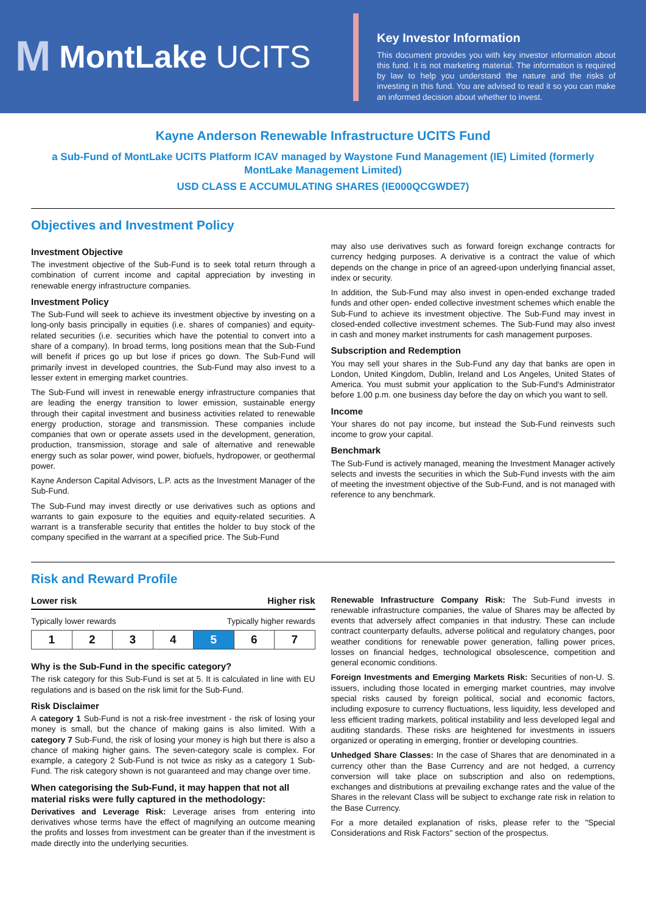M MontLake UCITS
Key Investor Information
This document provides you with key investor information about this fund. It is not marketing material. The information is required by law to help you understand the nature and the risks of investing in this fund. You are advised to read it so you can make an informed decision about whether to invest.
Kayne Anderson Renewable Infrastructure UCITS Fund
a Sub-Fund of MontLake UCITS Platform ICAV managed by Waystone Fund Management (IE) Limited (formerly MontLake Management Limited)
USD CLASS E ACCUMULATING SHARES (IE000QCGWDE7)
Objectives and Investment Policy
Investment Objective
The investment objective of the Sub-Fund is to seek total return through a combination of current income and capital appreciation by investing in renewable energy infrastructure companies.
Investment Policy
The Sub-Fund will seek to achieve its investment objective by investing on a long-only basis principally in equities (i.e. shares of companies) and equity-related securities (i.e. securities which have the potential to convert into a share of a company). In broad terms, long positions mean that the Sub-Fund will benefit if prices go up but lose if prices go down. The Sub-Fund will primarily invest in developed countries, the Sub-Fund may also invest to a lesser extent in emerging market countries.
The Sub-Fund will invest in renewable energy infrastructure companies that are leading the energy transition to lower emission, sustainable energy through their capital investment and business activities related to renewable energy production, storage and transmission. These companies include companies that own or operate assets used in the development, generation, production, transmission, storage and sale of alternative and renewable energy such as solar power, wind power, biofuels, hydropower, or geothermal power.
Kayne Anderson Capital Advisors, L.P. acts as the Investment Manager of the Sub-Fund.
The Sub-Fund may invest directly or use derivatives such as options and warrants to gain exposure to the equities and equity-related securities. A warrant is a transferable security that entitles the holder to buy stock of the company specified in the warrant at a specified price. The Sub-Fund
may also use derivatives such as forward foreign exchange contracts for currency hedging purposes. A derivative is a contract the value of which depends on the change in price of an agreed-upon underlying financial asset, index or security.
In addition, the Sub-Fund may also invest in open-ended exchange traded funds and other open- ended collective investment schemes which enable the Sub-Fund to achieve its investment objective. The Sub-Fund may invest in closed-ended collective investment schemes. The Sub-Fund may also invest in cash and money market instruments for cash management purposes.
Subscription and Redemption
You may sell your shares in the Sub-Fund any day that banks are open in London, United Kingdom, Dublin, Ireland and Los Angeles, United States of America. You must submit your application to the Sub-Fund's Administrator before 1.00 p.m. one business day before the day on which you want to sell.
Income
Your shares do not pay income, but instead the Sub-Fund reinvests such income to grow your capital.
Benchmark
The Sub-Fund is actively managed, meaning the Investment Manager actively selects and invests the securities in which the Sub-Fund invests with the aim of meeting the investment objective of the Sub-Fund, and is not managed with reference to any benchmark.
Risk and Reward Profile
Lower risk Higher risk
Typically lower rewards Typically higher rewards
| 1 | 2 | 3 | 4 | 5 | 6 | 7 |
Why is the Sub-Fund in the specific category?
The risk category for this Sub-Fund is set at 5. It is calculated in line with EU regulations and is based on the risk limit for the Sub-Fund.
Risk Disclaimer
A category 1 Sub-Fund is not a risk-free investment - the risk of losing your money is small, but the chance of making gains is also limited. With a category 7 Sub-Fund, the risk of losing your money is high but there is also a chance of making higher gains. The seven-category scale is complex. For example, a category 2 Sub-Fund is not twice as risky as a category 1 Sub-Fund. The risk category shown is not guaranteed and may change over time.
When categorising the Sub-Fund, it may happen that not all material risks were fully captured in the methodology:
Derivatives and Leverage Risk: Leverage arises from entering into derivatives whose terms have the effect of magnifying an outcome meaning the profits and losses from investment can be greater than if the investment is made directly into the underlying securities.
Renewable Infrastructure Company Risk: The Sub-Fund invests in renewable infrastructure companies, the value of Shares may be affected by events that adversely affect companies in that industry. These can include contract counterparty defaults, adverse political and regulatory changes, poor weather conditions for renewable power generation, falling power prices, losses on financial hedges, technological obsolescence, competition and general economic conditions.
Foreign Investments and Emerging Markets Risk: Securities of non-U. S. issuers, including those located in emerging market countries, may involve special risks caused by foreign political, social and economic factors, including exposure to currency fluctuations, less liquidity, less developed and less efficient trading markets, political instability and less developed legal and auditing standards. These risks are heightened for investments in issuers organized or operating in emerging, frontier or developing countries.
Unhedged Share Classes: In the case of Shares that are denominated in a currency other than the Base Currency and are not hedged, a currency conversion will take place on subscription and also on redemptions, exchanges and distributions at prevailing exchange rates and the value of the Shares in the relevant Class will be subject to exchange rate risk in relation to the Base Currency.
For a more detailed explanation of risks, please refer to the "Special Considerations and Risk Factors" section of the prospectus.